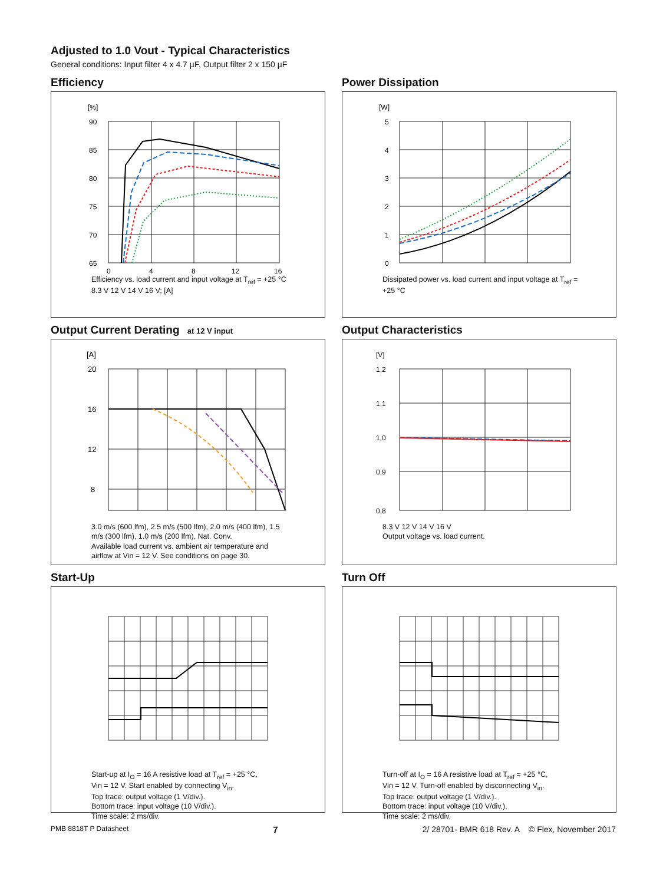Adjusted to 1.0 Vout - Typical Characteristics
General conditions: Input filter 4 x 4.7 µF, Output filter 2 x 150 µF
Efficiency
[%]
90
85
80
75
70
65
0
4
8
12
16
Efficiency vs. load current and input voltage at T<sub>ref</sub> = +25 °C
8.3 V 12 V 14 V 16 V; [A]
Power Dissipation
[W]
5
4
3
2
1
0
Dissipated power vs. load current and input voltage at T<sub>ref</sub> = +25 °C
Output Current Derating at 12 V input
[A]
20
16
12
8
3.0 m/s (600 lfm), 2.5 m/s (500 lfm), 2.0 m/s (400 lfm), 1.5 m/s (300 lfm), 1.0 m/s (200 lfm), Nat. Conv.
Available load current vs. ambient air temperature and airflow at Vin = 12 V. See conditions on page 30.
Output Characteristics
[V]
1,2
1,1
1,0
0,9
0,8
8.3 V 12 V 14 V 16 V
Output voltage vs. load current.
Start-Up
Start-up at I<sub>O</sub> = 16 A resistive load at T<sub>ref</sub> = +25 °C,
Vin = 12 V. Start enabled by connecting V<sub>in</sub>.
Top trace: output voltage (1 V/div.).
Bottom trace: input voltage (10 V/div.).
Time scale: 2 ms/div.
Turn Off
Turn-off at I<sub>O</sub> = 16 A resistive load at T<sub>ref</sub> = +25 °C,
Vin = 12 V. Turn-off enabled by disconnecting V<sub>in</sub>.
Top trace: output voltage (1 V/div.).
Bottom trace: input voltage (10 V/div.).
Time scale: 2 ms/div.
PMB 8818T P Datasheet 7 2/ 28701- BMR 618 Rev. A © Flex, November 2017